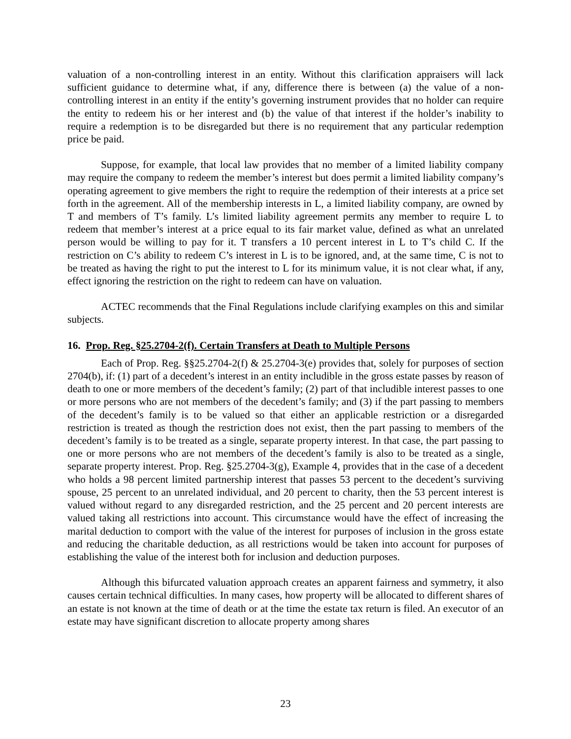valuation of a non-controlling interest in an entity. Without this clarification appraisers will lack sufficient guidance to determine what, if any, difference there is between (a) the value of a non-controlling interest in an entity if the entity’s governing instrument provides that no holder can require the entity to redeem his or her interest and (b) the value of that interest if the holder’s inability to require a redemption is to be disregarded but there is no requirement that any particular redemption price be paid.
Suppose, for example, that local law provides that no member of a limited liability company may require the company to redeem the member’s interest but does permit a limited liability company’s operating agreement to give members the right to require the redemption of their interests at a price set forth in the agreement. All of the membership interests in L, a limited liability company, are owned by T and members of T’s family. L’s limited liability agreement permits any member to require L to redeem that member’s interest at a price equal to its fair market value, defined as what an unrelated person would be willing to pay for it. T transfers a 10 percent interest in L to T’s child C. If the restriction on C’s ability to redeem C’s interest in L is to be ignored, and, at the same time, C is not to be treated as having the right to put the interest to L for its minimum value, it is not clear what, if any, effect ignoring the restriction on the right to redeem can have on valuation.
ACTEC recommends that the Final Regulations include clarifying examples on this and similar subjects.
16. Prop. Reg. §25.2704-2(f). Certain Transfers at Death to Multiple Persons
Each of Prop. Reg. §§25.2704-2(f) & 25.2704-3(e) provides that, solely for purposes of section 2704(b), if: (1) part of a decedent’s interest in an entity includible in the gross estate passes by reason of death to one or more members of the decedent’s family; (2) part of that includible interest passes to one or more persons who are not members of the decedent’s family; and (3) if the part passing to members of the decedent’s family is to be valued so that either an applicable restriction or a disregarded restriction is treated as though the restriction does not exist, then the part passing to members of the decedent’s family is to be treated as a single, separate property interest. In that case, the part passing to one or more persons who are not members of the decedent’s family is also to be treated as a single, separate property interest. Prop. Reg. §25.2704-3(g), Example 4, provides that in the case of a decedent who holds a 98 percent limited partnership interest that passes 53 percent to the decedent’s surviving spouse, 25 percent to an unrelated individual, and 20 percent to charity, then the 53 percent interest is valued without regard to any disregarded restriction, and the 25 percent and 20 percent interests are valued taking all restrictions into account. This circumstance would have the effect of increasing the marital deduction to comport with the value of the interest for purposes of inclusion in the gross estate and reducing the charitable deduction, as all restrictions would be taken into account for purposes of establishing the value of the interest both for inclusion and deduction purposes.
Although this bifurcated valuation approach creates an apparent fairness and symmetry, it also causes certain technical difficulties. In many cases, how property will be allocated to different shares of an estate is not known at the time of death or at the time the estate tax return is filed. An executor of an estate may have significant discretion to allocate property among shares
23